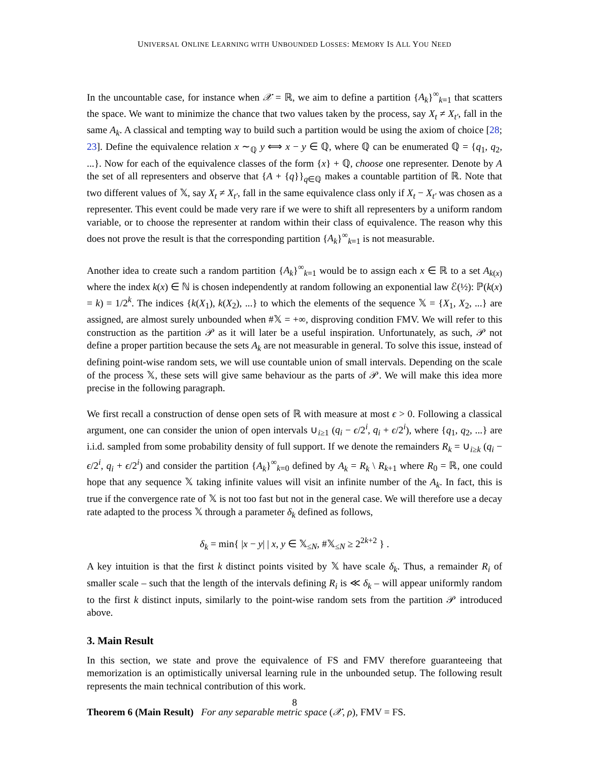UNIVERSAL ONLINE LEARNING WITH UNBOUNDED LOSSES: MEMORY IS ALL YOU NEED
In the uncountable case, for instance when 𝒳 = ℝ, we aim to define a partition {A<sub>k</sub>}<sup>∞</sup><sub>k=1</sub> that scatters the space. We want to minimize the chance that two values taken by the process, say X<sub>t</sub> ≠ X<sub>t′</sub>, fall in the same A<sub>k</sub>. A classical and tempting way to build such a partition would be using the axiom of choice [28; 23]. Define the equivalence relation x ∼<sub>ℚ</sub> y ⟺ x − y ∈ ℚ, where ℚ can be enumerated ℚ = {q<sub>1</sub>, q<sub>2</sub>, ...}. Now for each of the equivalence classes of the form {x} + ℚ, choose one representer. Denote by A the set of all representers and observe that {A + {q}}<sub>q∈ℚ</sub> makes a countable partition of ℝ. Note that two different values of 𝕏, say X<sub>t</sub> ≠ X<sub>t′</sub>, fall in the same equivalence class only if X<sub>t</sub> − X<sub>t′</sub> was chosen as a representer. This event could be made very rare if we were to shift all representers by a uniform random variable, or to choose the representer at random within their class of equivalence. The reason why this does not prove the result is that the corresponding partition {A<sub>k</sub>}<sup>∞</sup><sub>k=1</sub> is not measurable.
Another idea to create such a random partition {A<sub>k</sub>}<sup>∞</sup><sub>k=1</sub> would be to assign each x ∈ ℝ to a set A<sub>k(x)</sub> where the index k(x) ∈ ℕ is chosen independently at random following an exponential law ℰ(½): ℙ(k(x) = k) = 1/2<sup>k</sup>. The indices {k(X<sub>1</sub>), k(X<sub>2</sub>), ...} to which the elements of the sequence 𝕏 = {X<sub>1</sub>, X<sub>2</sub>, ...} are assigned, are almost surely unbounded when #𝕏 = +∞, disproving condition FMV. We will refer to this construction as the partition 𝒫 as it will later be a useful inspiration. Unfortunately, as such, 𝒫 not define a proper partition because the sets A<sub>k</sub> are not measurable in general. To solve this issue, instead of defining point-wise random sets, we will use countable union of small intervals. Depending on the scale of the process 𝕏, these sets will give same behaviour as the parts of 𝒫. We will make this idea more precise in the following paragraph.
We first recall a construction of dense open sets of ℝ with measure at most ϵ > 0. Following a classical argument, one can consider the union of open intervals ∪<sub>i≥1</sub> (q<sub>i</sub> − ϵ/2<sup>i</sup>, q<sub>i</sub> + ϵ/2<sup>i</sup>), where {q<sub>1</sub>, q<sub>2</sub>, ...} are i.i.d. sampled from some probability density of full support. If we denote the remainders R<sub>k</sub> = ∪<sub>i≥k</sub> (q<sub>i</sub> − ϵ/2<sup>i</sup>, q<sub>i</sub> + ϵ/2<sup>i</sup>) and consider the partition {A<sub>k</sub>}<sup>∞</sup><sub>k=0</sub> defined by A<sub>k</sub> = R<sub>k</sub> \ R<sub>k+1</sub> where R<sub>0</sub> = ℝ, one could hope that any sequence 𝕏 taking infinite values will visit an infinite number of the A<sub>k</sub>. In fact, this is true if the convergence rate of 𝕏 is not too fast but not in the general case. We will therefore use a decay rate adapted to the process 𝕏 through a parameter δ<sub>k</sub> defined as follows,
δ<sub>k</sub> = min{ |x − y| | x, y ∈ 𝕏<sub>≤N</sub>, #𝕏<sub>≤N</sub> ≥ 2<sup>2k+2</sup> } .
A key intuition is that the first k distinct points visited by 𝕏 have scale δ<sub>k</sub>. Thus, a remainder R<sub>i</sub> of smaller scale – such that the length of the intervals defining R<sub>i</sub> is ≪ δ<sub>k</sub> – will appear uniformly random to the first k distinct inputs, similarly to the point-wise random sets from the partition 𝒫 introduced above.
3. Main Result
In this section, we state and prove the equivalence of FS and FMV therefore guaranteeing that memorization is an optimistically universal learning rule in the unbounded setup. The following result represents the main technical contribution of this work.
Theorem 6 (Main Result) For any separable metric space (𝒳, ρ), FMV = FS.
8